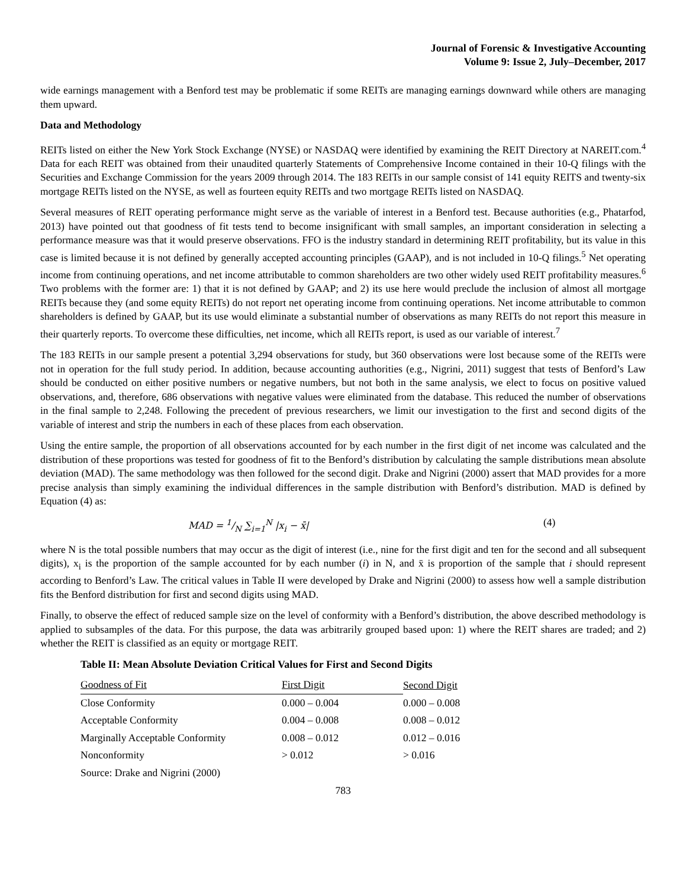Journal of Forensic & Investigative Accounting
Volume 9: Issue 2, July–December, 2017
wide earnings management with a Benford test may be problematic if some REITs are managing earnings downward while others are managing them upward.
Data and Methodology
REITs listed on either the New York Stock Exchange (NYSE) or NASDAQ were identified by examining the REIT Directory at NAREIT.com.<sup>4</sup> Data for each REIT was obtained from their unaudited quarterly Statements of Comprehensive Income contained in their 10-Q filings with the Securities and Exchange Commission for the years 2009 through 2014. The 183 REITs in our sample consist of 141 equity REITS and twenty-six mortgage REITs listed on the NYSE, as well as fourteen equity REITs and two mortgage REITs listed on NASDAQ.
Several measures of REIT operating performance might serve as the variable of interest in a Benford test. Because authorities (e.g., Phatarfod, 2013) have pointed out that goodness of fit tests tend to become insignificant with small samples, an important consideration in selecting a performance measure was that it would preserve observations. FFO is the industry standard in determining REIT profitability, but its value in this case is limited because it is not defined by generally accepted accounting principles (GAAP), and is not included in 10-Q filings.<sup>5</sup> Net operating income from continuing operations, and net income attributable to common shareholders are two other widely used REIT profitability measures.<sup>6</sup> Two problems with the former are: 1) that it is not defined by GAAP; and 2) its use here would preclude the inclusion of almost all mortgage REITs because they (and some equity REITs) do not report net operating income from continuing operations. Net income attributable to common shareholders is defined by GAAP, but its use would eliminate a substantial number of observations as many REITs do not report this measure in their quarterly reports. To overcome these difficulties, net income, which all REITs report, is used as our variable of interest.<sup>7</sup>
The 183 REITs in our sample present a potential 3,294 observations for study, but 360 observations were lost because some of the REITs were not in operation for the full study period. In addition, because accounting authorities (e.g., Nigrini, 2011) suggest that tests of Benford’s Law should be conducted on either positive numbers or negative numbers, but not both in the same analysis, we elect to focus on positive valued observations, and, therefore, 686 observations with negative values were eliminated from the database. This reduced the number of observations in the final sample to 2,248. Following the precedent of previous researchers, we limit our investigation to the first and second digits of the variable of interest and strip the numbers in each of these places from each observation.
Using the entire sample, the proportion of all observations accounted for by each number in the first digit of net income was calculated and the distribution of these proportions was tested for goodness of fit to the Benford’s distribution by calculating the sample distributions mean absolute deviation (MAD). The same methodology was then followed for the second digit. Drake and Nigrini (2000) assert that MAD provides for a more precise analysis than simply examining the individual differences in the sample distribution with Benford’s distribution. MAD is defined by Equation (4) as:
MAD = 1/N ∑<sub>i=1</sub><sup>N</sup> |x<sub>i</sub> − x̄| (4)
where N is the total possible numbers that may occur as the digit of interest (i.e., nine for the first digit and ten for the second and all subsequent digits), x<sub>i</sub> is the proportion of the sample accounted for by each number (i) in N, and x̄ is proportion of the sample that i should represent according to Benford’s Law. The critical values in Table II were developed by Drake and Nigrini (2000) to assess how well a sample distribution fits the Benford distribution for first and second digits using MAD.
Finally, to observe the effect of reduced sample size on the level of conformity with a Benford’s distribution, the above described methodology is applied to subsamples of the data. For this purpose, the data was arbitrarily grouped based upon: 1) where the REIT shares are traded; and 2) whether the REIT is classified as an equity or mortgage REIT.
Table II: Mean Absolute Deviation Critical Values for First and Second Digits
| Goodness of Fit | First Digit | Second Digit |
| --- | --- | --- |
| Close Conformity | 0.000 – 0.004 | 0.000 – 0.008 |
| Acceptable Conformity | 0.004 – 0.008 | 0.008 – 0.012 |
| Marginally Acceptable Conformity | 0.008 – 0.012 | 0.012 – 0.016 |
| Nonconformity | > 0.012 | > 0.016 |
| Source: Drake and Nigrini (2000) | | |
783